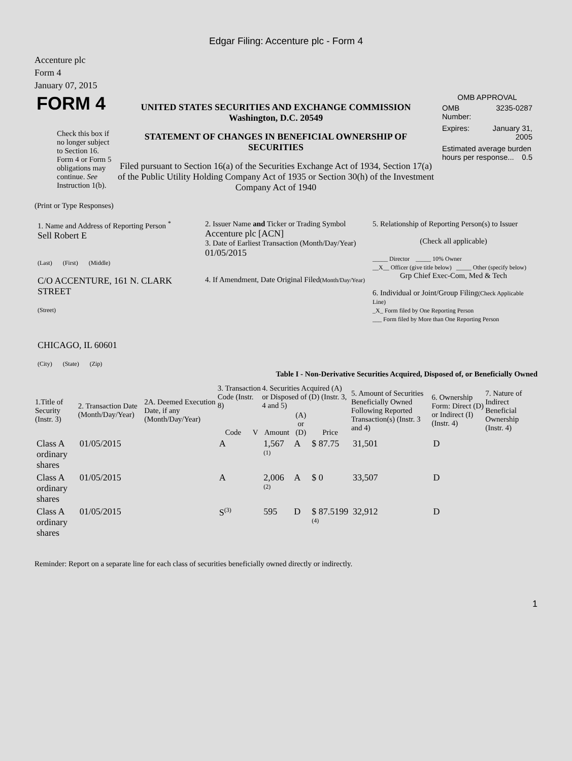Edgar Filing: Accenture plc - Form 4
Accenture plc
Form 4
January 07, 2015
| FORM 4 Check this box if no longer subject to Section 16. Form 4 or Form 5 obligations may continue. See Instruction 1(b). | UNITED STATES SECURITIES AND EXCHANGE COMMISSION Washington, D.C. 20549 STATEMENT OF CHANGES IN BENEFICIAL OWNERSHIP OF SECURITIES Filed pursuant to Section 16(a) of the Securities Exchange Act of 1934, Section 17(a) of the Public Utility Holding Company Act of 1935 or Section 30(h) of the Investment Company Act of 1940 | OMB APPROVAL / OMB Number: / 3235-0287 / / Expires: / January 31, 2005 / / Estimated average burden hours per response... 0.5 / / |
(Print or Type Responses)
| 1. Name and Address of Reporting Person <sup>*</sup> Sell Robert E (Last) (First) (Middle) C/O ACCENTURE, 161 N. CLARK STREET (Street) CHICAGO, IL 60601 (City) (State) (Zip) | 2. Issuer Name and Ticker or Trading Symbol Accenture plc [ACN] 3. Date of Earliest Transaction (Month/Day/Year) 01/05/2015 4. If Amendment, Date Original Filed (Month/Day/Year) | 5. Relationship of Reporting Person(s) to Issuer (Check all applicable) _____ Director _____ 10% Owner __X__ Officer (give title below) _____ Other (specify below) Grp Chief Exec-Com, Med & Tech 6. Individual or Joint/Group Filing (Check Applicable Line) _X_ Form filed by One Reporting Person ___ Form filed by More than One Reporting Person |
Table I - Non-Derivative Securities Acquired, Disposed of, or Beneficially Owned
| 1.Title of Security (Instr. 3) | 2. Transaction Date (Month/Day/Year) | 2A. Deemed Execution Date, if any (Month/Day/Year) | 3. Transaction Code (Instr. 8) | | 4. Securities Acquired (A) or Disposed of (D) (Instr. 3, 4 and 5) | | | 5. Amount of Securities Beneficially Owned Following Reported Transaction(s) (Instr. 3 and 4) | 6. Ownership Form: Direct (D) or Indirect (I) (Instr. 4) | 7. Nature of Indirect Beneficial Ownership (Instr. 4) |
| --- | --- | --- | --- | --- | --- | --- | --- | --- | --- | --- |
| | | | Code | V | Amount | (A) or (D) | Price | | | |
| Class A ordinary shares | 01/05/2015 | | A | | 1,567 <sup>(1)</sup> | A | $ 87.75 | 31,501 | D | |
| Class A ordinary shares | 01/05/2015 | | A | | 2,006 <sup>(2)</sup> | A | $ 0 | 33,507 | D | |
| Class A ordinary shares | 01/05/2015 | | S<sup>(3)</sup> | | 595 | D | $ 87.5199 <sup>(4)</sup> | 32,912 | D | |
Reminder: Report on a separate line for each class of securities beneficially owned directly or indirectly.
1